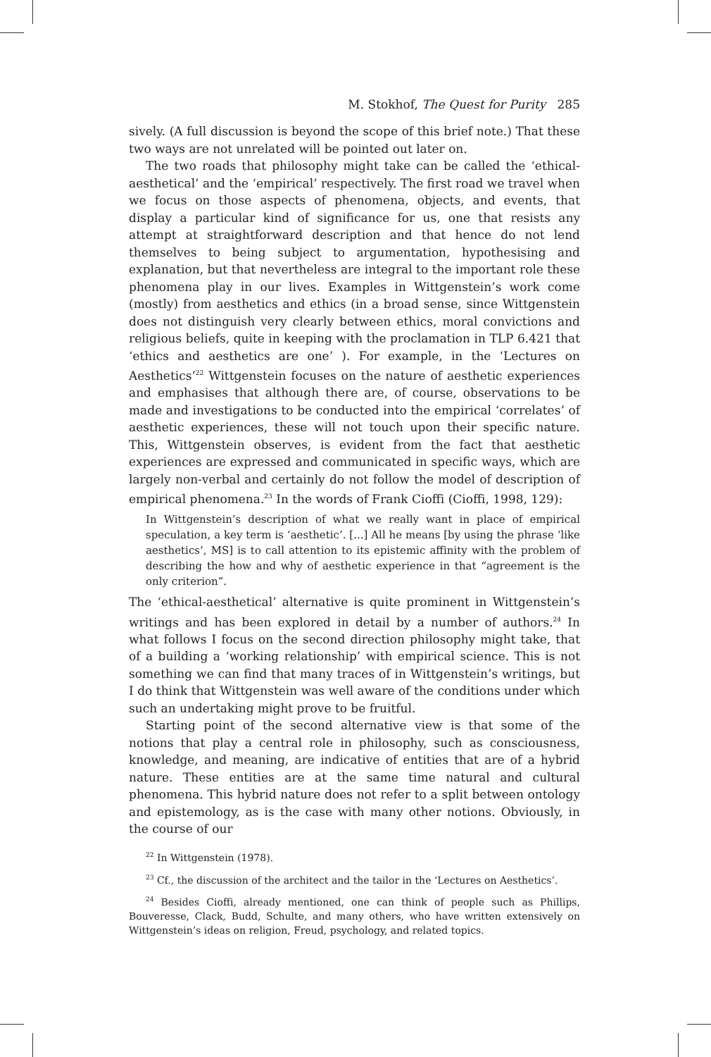M. Stokhof, The Quest for Purity 285
sively. (A full discussion is beyond the scope of this brief note.) That these two ways are not unrelated will be pointed out later on.
The two roads that philosophy might take can be called the ‘ethical-aesthetical’ and the ‘empirical’ respectively. The first road we travel when we focus on those aspects of phenomena, objects, and events, that display a particular kind of significance for us, one that resists any attempt at straightforward description and that hence do not lend themselves to being subject to argumentation, hypothesising and explanation, but that nevertheless are integral to the important role these phenomena play in our lives. Examples in Wittgenstein’s work come (mostly) from aesthetics and ethics (in a broad sense, since Wittgenstein does not distinguish very clearly between ethics, moral convictions and religious beliefs, quite in keeping with the proclamation in TLP 6.421 that ‘ethics and aesthetics are one’ ). For example, in the ‘Lectures on Aesthetics’<sup>22</sup> Wittgenstein focuses on the nature of aesthetic experiences and emphasises that although there are, of course, observations to be made and investigations to be conducted into the empirical ‘correlates’ of aesthetic experiences, these will not touch upon their specific nature. This, Wittgenstein observes, is evident from the fact that aesthetic experiences are expressed and communicated in specific ways, which are largely non-verbal and certainly do not follow the model of description of empirical phenomena.<sup>23</sup> In the words of Frank Cioffi (Cioffi, 1998, 129):
In Wittgenstein’s description of what we really want in place of empirical speculation, a key term is ‘aesthetic’. [...] All he means [by using the phrase ‘like aesthetics’, MS] is to call attention to its epistemic affinity with the problem of describing the how and why of aesthetic experience in that “agreement is the only criterion”.
The ‘ethical-aesthetical’ alternative is quite prominent in Wittgenstein’s writings and has been explored in detail by a number of authors.<sup>24</sup> In what follows I focus on the second direction philosophy might take, that of a building a ‘working relationship’ with empirical science. This is not something we can find that many traces of in Wittgenstein’s writings, but I do think that Wittgenstein was well aware of the conditions under which such an undertaking might prove to be fruitful.
Starting point of the second alternative view is that some of the notions that play a central role in philosophy, such as consciousness, knowledge, and meaning, are indicative of entities that are of a hybrid nature. These entities are at the same time natural and cultural phenomena. This hybrid nature does not refer to a split between ontology and epistemology, as is the case with many other notions. Obviously, in the course of our
<sup>22</sup> In Wittgenstein (1978).
<sup>23</sup> Cf., the discussion of the architect and the tailor in the ‘Lectures on Aesthetics’.
<sup>24</sup> Besides Cioffi, already mentioned, one can think of people such as Phillips, Bouveresse, Clack, Budd, Schulte, and many others, who have written extensively on Wittgenstein’s ideas on religion, Freud, psychology, and related topics.